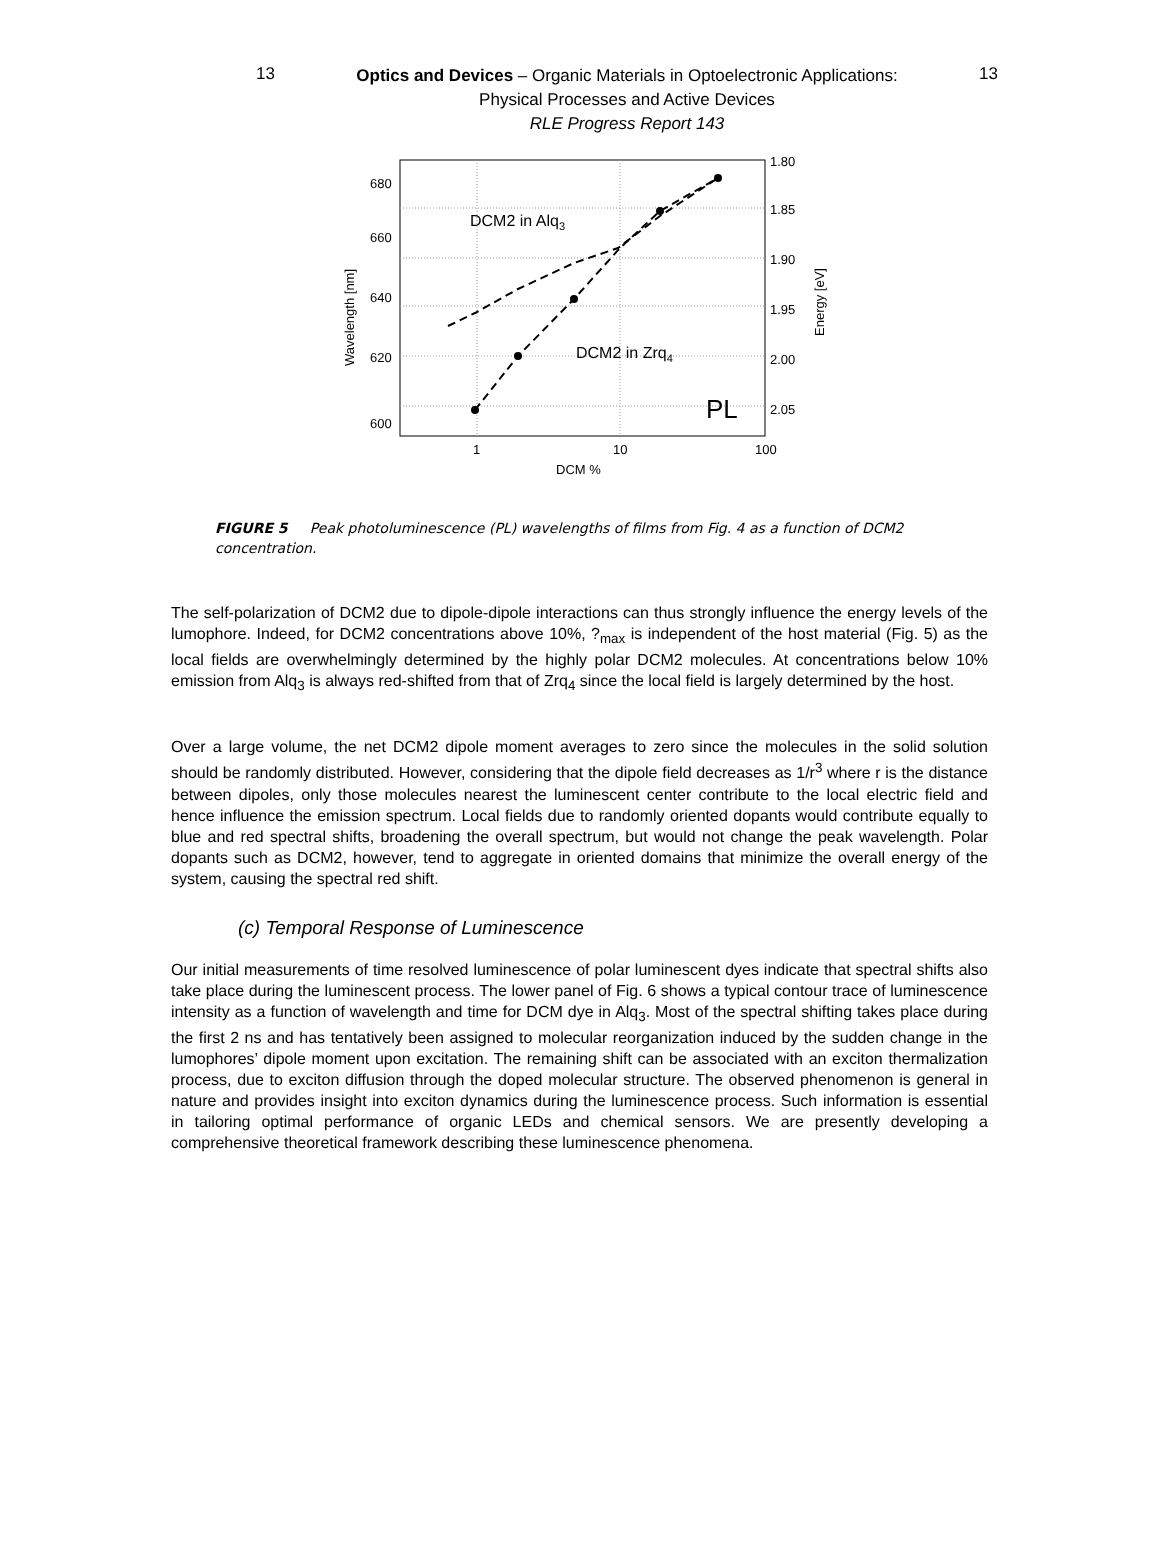13
Optics and Devices – Organic Materials in Optoelectronic Applications:
Physical Processes and Active Devices
RLE Progress Report 143
13
680
660
640
620
600
1.80
1.85
1.90
1.95
2.00
2.05
1
10
100
DCM %
Wavelength [nm]
Energy [eV]
DCM2 in Alq3
DCM2 in Zrq4
PL
FIGURE 5 Peak photoluminescence (PL) wavelengths of films from Fig. 4 as a function of DCM2 concentration.
The self-polarization of DCM2 due to dipole-dipole interactions can thus strongly influence the energy levels of the lumophore. Indeed, for DCM2 concentrations above 10%, ?<sub>max</sub> is independent of the host material (Fig. 5) as the local fields are overwhelmingly determined by the highly polar DCM2 molecules. At concentrations below 10% emission from Alq<sub>3</sub> is always red-shifted from that of Zrq<sub>4</sub> since the local field is largely determined by the host.
Over a large volume, the net DCM2 dipole moment averages to zero since the molecules in the solid solution should be randomly distributed. However, considering that the dipole field decreases as 1/r<sup>3</sup> where r is the distance between dipoles, only those molecules nearest the luminescent center contribute to the local electric field and hence influence the emission spectrum. Local fields due to randomly oriented dopants would contribute equally to blue and red spectral shifts, broadening the overall spectrum, but would not change the peak wavelength. Polar dopants such as DCM2, however, tend to aggregate in oriented domains that minimize the overall energy of the system, causing the spectral red shift.
(c) Temporal Response of Luminescence
Our initial measurements of time resolved luminescence of polar luminescent dyes indicate that spectral shifts also take place during the luminescent process. The lower panel of Fig. 6 shows a typical contour trace of luminescence intensity as a function of wavelength and time for DCM dye in Alq<sub>3</sub>. Most of the spectral shifting takes place during the first 2 ns and has tentatively been assigned to molecular reorganization induced by the sudden change in the lumophores’ dipole moment upon excitation. The remaining shift can be associated with an exciton thermalization process, due to exciton diffusion through the doped molecular structure. The observed phenomenon is general in nature and provides insight into exciton dynamics during the luminescence process. Such information is essential in tailoring optimal performance of organic LEDs and chemical sensors. We are presently developing a comprehensive theoretical framework describing these luminescence phenomena.